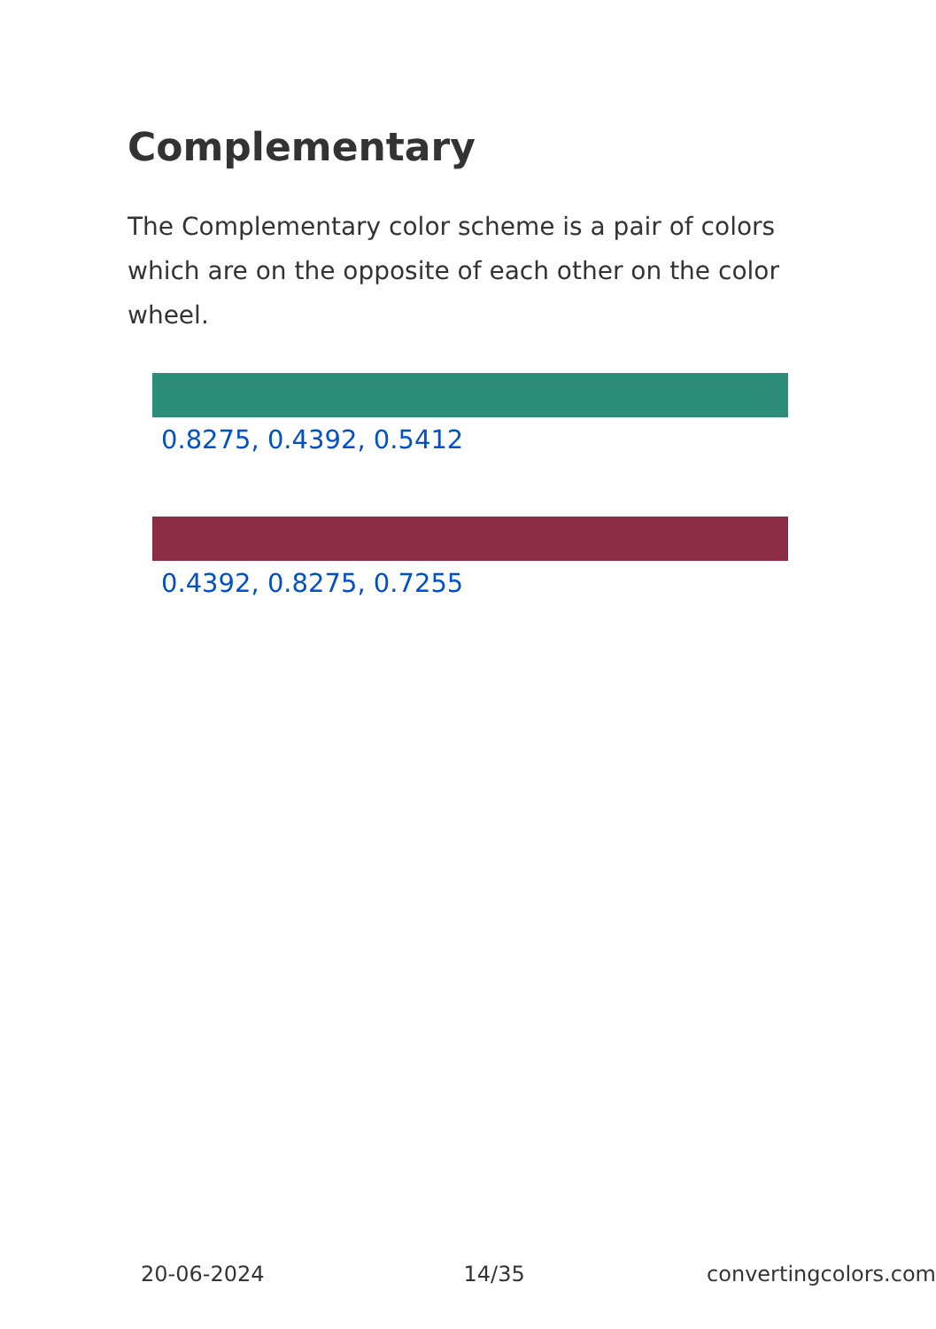Complementary
The Complementary color scheme is a pair of colors which are on the opposite of each other on the color wheel.
0.8275, 0.4392, 0.5412
0.4392, 0.8275, 0.7255
20-06-2024 14/35 convertingcolors.com